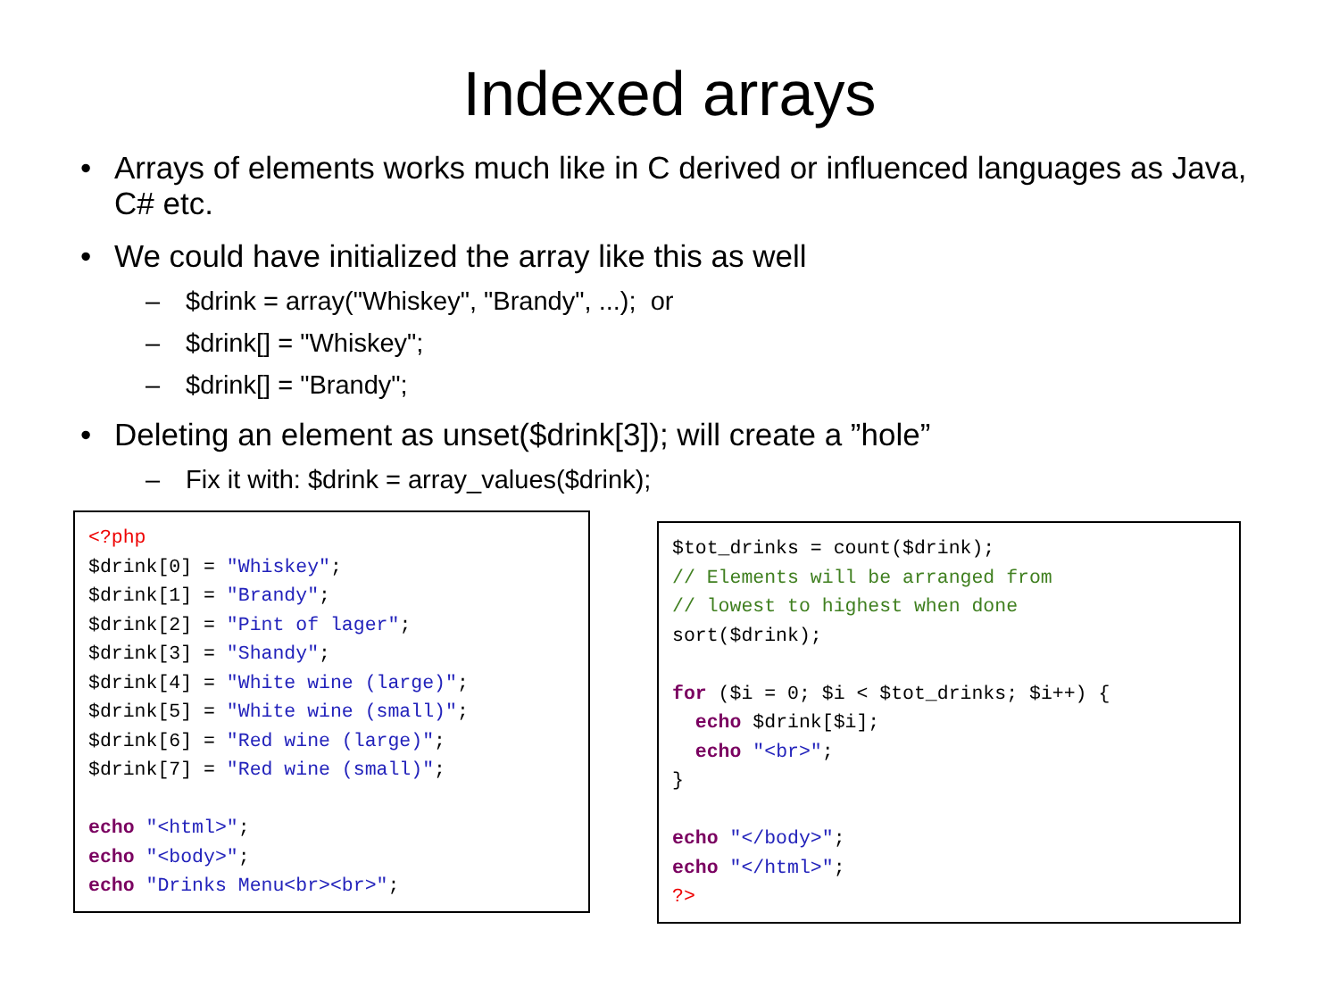Indexed arrays
• Arrays of elements works much like in C derived or influenced languages as Java, C# etc.
• We could have initialized the array like this as well
– $drink = array("Whiskey", "Brandy", ...); or
– $drink[] = "Whiskey";
– $drink[] = "Brandy";
• Deleting an element as unset($drink[3]); will create a ”hole”
– Fix it with: $drink = array_values($drink);
<?php
$drink[0] = "Whiskey";
$drink[1] = "Brandy";
$drink[2] = "Pint of lager";
$drink[3] = "Shandy";
$drink[4] = "White wine (large)";
$drink[5] = "White wine (small)";
$drink[6] = "Red wine (large)";
$drink[7] = "Red wine (small)";

echo "<html>";
echo "<body>";
echo "Drinks Menu<br><br>";
$tot_drinks = count($drink);
// Elements will be arranged from
// lowest to highest when done
sort($drink);

for ($i = 0; $i < $tot_drinks; $i++) {
  echo $drink[$i];
  echo "<br>";
}

echo "</body>";
echo "</html>";
?>